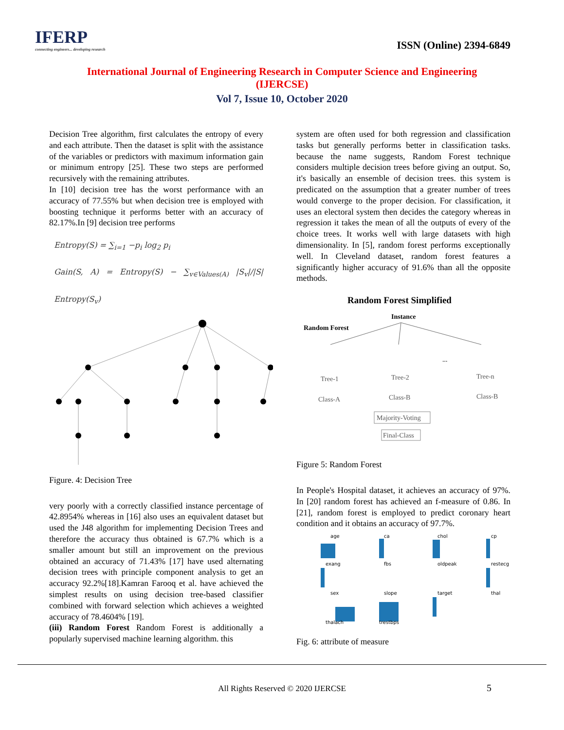IFERP
connecting engineers... developing research
ISSN (Online) 2394-6849
International Journal of Engineering Research in Computer Science and Engineering
(IJERCSE)
Vol 7, Issue 10, October 2020
Decision Tree algorithm, first calculates the entropy of every and each attribute. Then the dataset is split with the assistance of the variables or predictors with maximum information gain or minimum entropy [25]. These two steps are performed recursively with the remaining attributes.
In [10] decision tree has the worst performance with an accuracy of 77.55% but when decision tree is employed with boosting technique it performs better with an accuracy of 82.17%.In [9] decision tree performs
Entropy(S) = ∑<sub>i=1</sub> −p<sub>i</sub> log<sub>2</sub> p<sub>i</sub>
Gain(S, A) = Entropy(S) − ∑<sub>v∈Values(A)</sub> |S<sub>v</sub>|/|S| Entropy(S<sub>v</sub>)
Figure. 4: Decision Tree
very poorly with a correctly classified instance percentage of 42.8954% whereas in [16] also uses an equivalent dataset but used the J48 algorithm for implementing Decision Trees and therefore the accuracy thus obtained is 67.7% which is a smaller amount but still an improvement on the previous obtained an accuracy of 71.43% [17] have used alternating decision trees with principle component analysis to get an accuracy 92.2%[18].Kamran Farooq et al. have achieved the simplest results on using decision tree-based classifier combined with forward selection which achieves a weighted accuracy of 78.4604% [19].
(iii) Random Forest Random Forest is additionally a popularly supervised machine learning algorithm. this
system are often used for both regression and classification tasks but generally performs better in classification tasks. because the name suggests, Random Forest technique considers multiple decision trees before giving an output. So, it's basically an ensemble of decision trees. this system is predicated on the assumption that a greater number of trees would converge to the proper decision. For classification, it uses an electoral system then decides the category whereas in regression it takes the mean of all the outputs of every of the choice trees. It works well with large datasets with high dimensionality. In [5], random forest performs exceptionally well. In Cleveland dataset, random forest features a significantly higher accuracy of 91.6% than all the opposite methods.
Random Forest Simplified
Instance
Random Forest
Tree-1
Tree-2
Tree-n
...
Class-A
Class-B
Class-B
Majority-Voting
Final-Class
Figure 5: Random Forest
In People's Hospital dataset, it achieves an accuracy of 97%. In [20] random forest has achieved an f-measure of 0.86. In [21], random forest is employed to predict coronary heart condition and it obtains an accuracy of 97.7%.
age
ca
chol
cp
exang
fbs
oldpeak
restecg
sex
slope
target
thal
thalach
trestbps
Fig. 6: attribute of measure
All Rights Reserved © 2020 IJERCSE 5